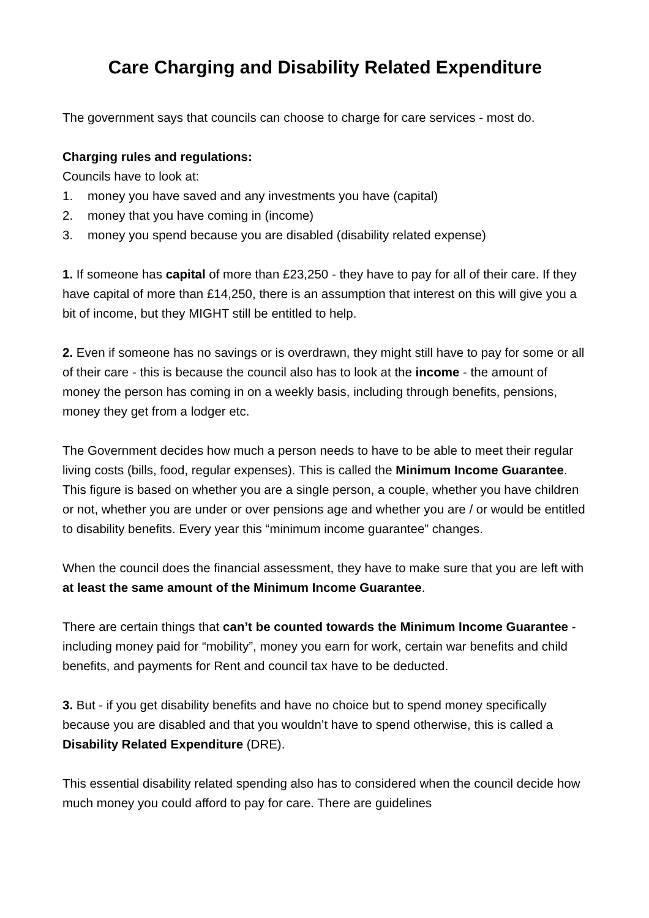Care Charging and Disability Related Expenditure
The government says that councils can choose to charge for care services - most do.
Charging rules and regulations:
Councils have to look at:
1. money you have saved and any investments you have (capital)
2. money that you have coming in (income)
3. money you spend because you are disabled (disability related expense)
1. If someone has capital of more than £23,250 - they have to pay for all of their care. If they have capital of more than £14,250, there is an assumption that interest on this will give you a bit of income, but they MIGHT still be entitled to help.
2. Even if someone has no savings or is overdrawn, they might still have to pay for some or all of their care - this is because the council also has to look at the income - the amount of money the person has coming in on a weekly basis, including through benefits, pensions, money they get from a lodger etc.
The Government decides how much a person needs to have to be able to meet their regular living costs (bills, food, regular expenses). This is called the Minimum Income Guarantee. This figure is based on whether you are a single person, a couple, whether you have children or not, whether you are under or over pensions age and whether you are / or would be entitled to disability benefits. Every year this “minimum income guarantee” changes.
When the council does the financial assessment, they have to make sure that you are left with at least the same amount of the Minimum Income Guarantee.
There are certain things that can’t be counted towards the Minimum Income Guarantee -including money paid for “mobility”, money you earn for work, certain war benefits and child benefits, and payments for Rent and council tax have to be deducted.
3. But - if you get disability benefits and have no choice but to spend money specifically because you are disabled and that you wouldn’t have to spend otherwise, this is called a Disability Related Expenditure (DRE).
This essential disability related spending also has to considered when the council decide how much money you could afford to pay for care. There are guidelines